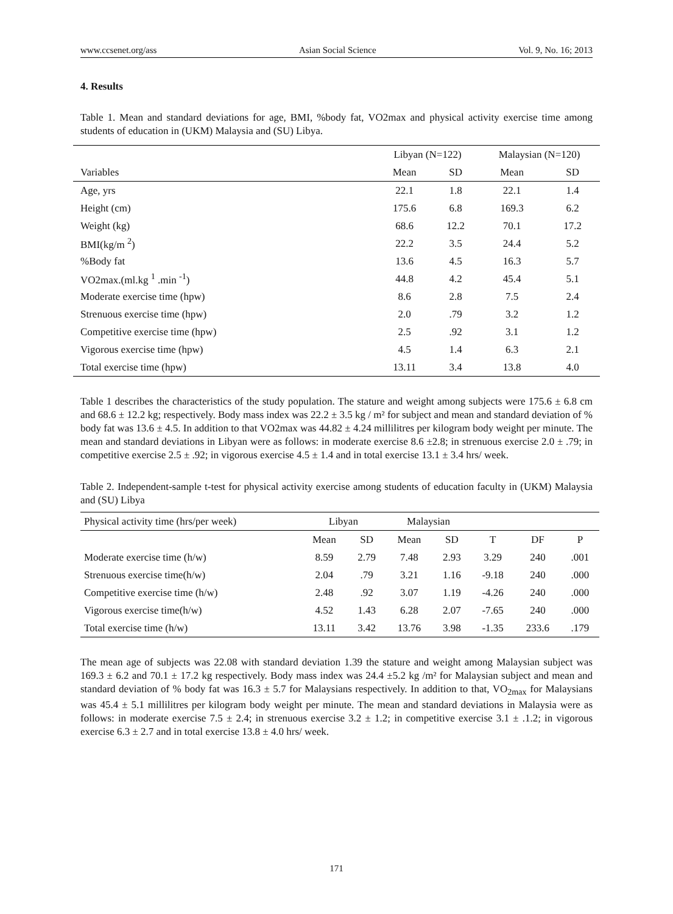www.ccsenet.org/ass Asian Social Science Vol. 9, No. 16; 2013
4. Results
Table 1. Mean and standard deviations for age, BMI, %body fat, VO2max and physical activity exercise time among students of education in (UKM) Malaysia and (SU) Libya.
| | Libyan (N=122) | | Malaysian (N=120) | |
| --- | --- | --- | --- | --- |
| Variables | Mean | SD | Mean | SD |
| Age, yrs | 22.1 | 1.8 | 22.1 | 1.4 |
| Height (cm) | 175.6 | 6.8 | 169.3 | 6.2 |
| Weight (kg) | 68.6 | 12.2 | 70.1 | 17.2 |
| BMI(kg/m <sup>2</sup>) | 22.2 | 3.5 | 24.4 | 5.2 |
| %Body fat | 13.6 | 4.5 | 16.3 | 5.7 |
| VO2max.(ml.kg <sup>1</sup> .min <sup>-1</sup>) | 44.8 | 4.2 | 45.4 | 5.1 |
| Moderate exercise time (hpw) | 8.6 | 2.8 | 7.5 | 2.4 |
| Strenuous exercise time (hpw) | 2.0 | .79 | 3.2 | 1.2 |
| Competitive exercise time (hpw) | 2.5 | .92 | 3.1 | 1.2 |
| Vigorous exercise time (hpw) | 4.5 | 1.4 | 6.3 | 2.1 |
| Total exercise time (hpw) | 13.11 | 3.4 | 13.8 | 4.0 |
Table 1 describes the characteristics of the study population. The stature and weight among subjects were 175.6 ± 6.8 cm and 68.6 ± 12.2 kg; respectively. Body mass index was 22.2 ± 3.5 kg / m² for subject and mean and standard deviation of % body fat was 13.6 ± 4.5. In addition to that VO2max was 44.82 ± 4.24 millilitres per kilogram body weight per minute. The mean and standard deviations in Libyan were as follows: in moderate exercise 8.6 ±2.8; in strenuous exercise 2.0 ± .79; in competitive exercise 2.5 ± .92; in vigorous exercise 4.5 ± 1.4 and in total exercise 13.1 ± 3.4 hrs/ week.
Table 2. Independent-sample t-test for physical activity exercise among students of education faculty in (UKM) Malaysia and (SU) Libya
| Physical activity time (hrs/per week) | Libyan | | Malaysian | | | | |
| --- | --- | --- | --- | --- | --- | --- | --- |
| | Mean | SD | Mean | SD | T | DF | P |
| Moderate exercise time (h/w) | 8.59 | 2.79 | 7.48 | 2.93 | 3.29 | 240 | .001 |
| Strenuous exercise time(h/w) | 2.04 | .79 | 3.21 | 1.16 | -9.18 | 240 | .000 |
| Competitive exercise time (h/w) | 2.48 | .92 | 3.07 | 1.19 | -4.26 | 240 | .000 |
| Vigorous exercise time(h/w) | 4.52 | 1.43 | 6.28 | 2.07 | -7.65 | 240 | .000 |
| Total exercise time (h/w) | 13.11 | 3.42 | 13.76 | 3.98 | -1.35 | 233.6 | .179 |
The mean age of subjects was 22.08 with standard deviation 1.39 the stature and weight among Malaysian subject was 169.3 ± 6.2 and 70.1 ± 17.2 kg respectively. Body mass index was 24.4 ±5.2 kg /m² for Malaysian subject and mean and standard deviation of % body fat was 16.3 ± 5.7 for Malaysians respectively. In addition to that, VO<sub>2max</sub> for Malaysians was 45.4 ± 5.1 millilitres per kilogram body weight per minute. The mean and standard deviations in Malaysia were as follows: in moderate exercise 7.5 ± 2.4; in strenuous exercise 3.2 ± 1.2; in competitive exercise 3.1 ± .1.2; in vigorous exercise 6.3 ± 2.7 and in total exercise 13.8 ± 4.0 hrs/ week.
171